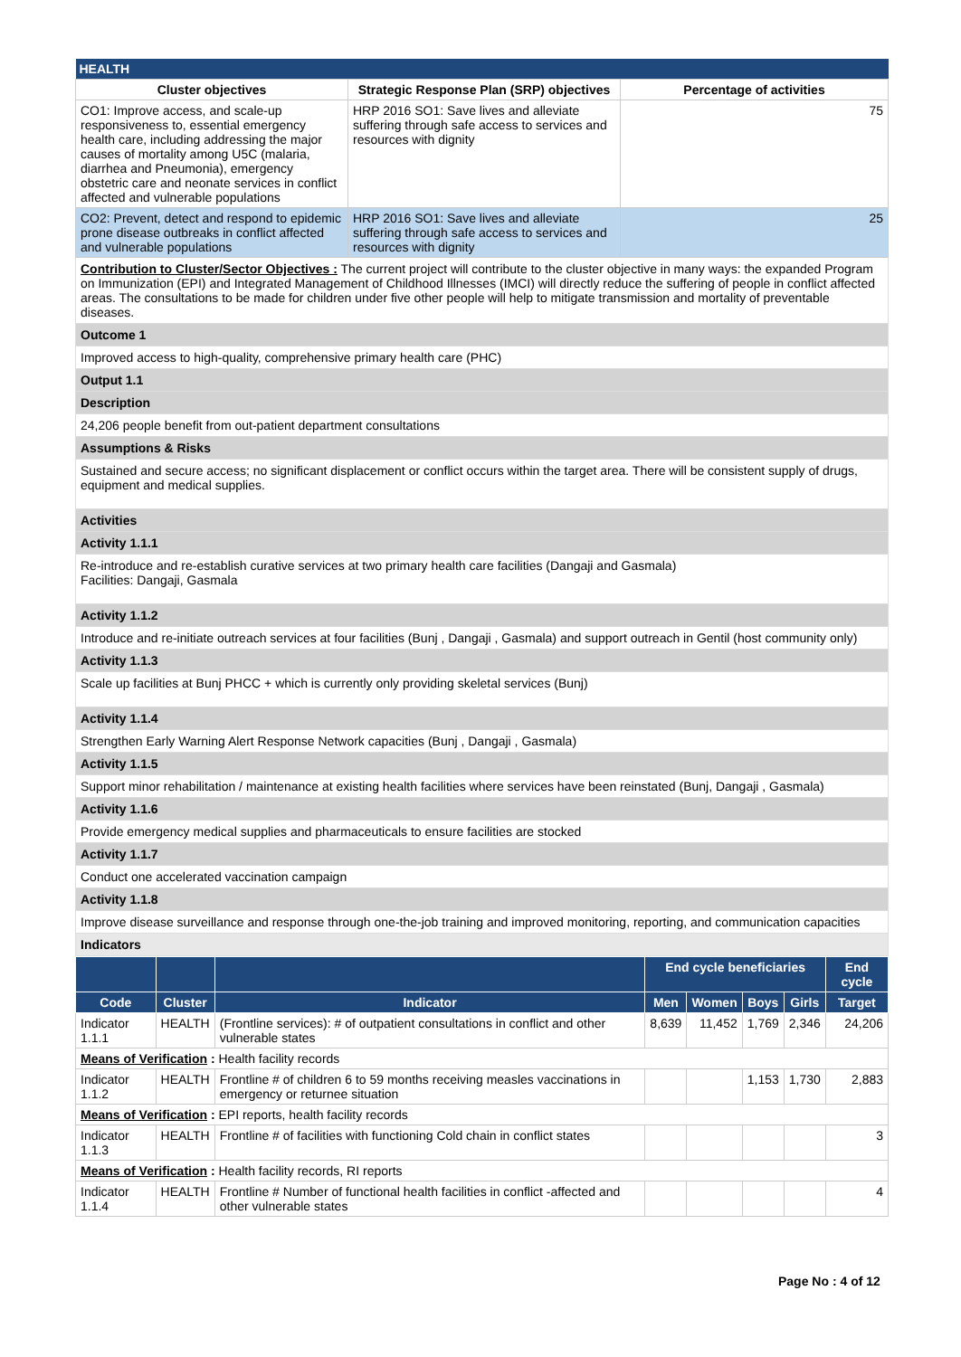| HEALTH | | |
| Cluster objectives | Strategic Response Plan (SRP) objectives | Percentage of activities |
| CO1: Improve access, and scale-up responsiveness to, essential emergency health care, including addressing the major causes of mortality among U5C (malaria, diarrhea and Pneumonia), emergency obstetric care and neonate services in conflict affected and vulnerable populations | HRP 2016 SO1: Save lives and alleviate suffering through safe access to services and resources with dignity | 75 |
| CO2: Prevent, detect and respond to epidemic prone disease outbreaks in conflict affected and vulnerable populations | HRP 2016 SO1: Save lives and alleviate suffering through safe access to services and resources with dignity | 25 |
Contribution to Cluster/Sector Objectives : The current project will contribute to the cluster objective in many ways: the expanded Program on Immunization (EPI) and Integrated Management of Childhood Illnesses (IMCI) will directly reduce the suffering of people in conflict affected areas. The consultations to be made for children under five other people will help to mitigate transmission and mortality of preventable diseases.
Outcome 1
Improved access to high-quality, comprehensive primary health care (PHC)
Output 1.1
Description
24,206 people benefit from out-patient department consultations
Assumptions & Risks
Sustained and secure access; no significant displacement or conflict occurs within the target area. There will be consistent supply of drugs, equipment and medical supplies.
Activities
Activity 1.1.1
Re-introduce and re-establish curative services at two primary health care facilities (Dangaji and Gasmala)
Facilities: Dangaji, Gasmala
Activity 1.1.2
Introduce and re-initiate outreach services at four facilities (Bunj , Dangaji , Gasmala) and support outreach in Gentil (host community only)
Activity 1.1.3
Scale up facilities at Bunj PHCC + which is currently only providing skeletal services (Bunj)
Activity 1.1.4
Strengthen Early Warning Alert Response Network capacities (Bunj , Dangaji , Gasmala)
Activity 1.1.5
Support minor rehabilitation / maintenance at existing health facilities where services have been reinstated (Bunj, Dangaji , Gasmala)
Activity 1.1.6
Provide emergency medical supplies and pharmaceuticals to ensure facilities are stocked
Activity 1.1.7
Conduct one accelerated vaccination campaign
Activity 1.1.8
Improve disease surveillance and response through one-the-job training and improved monitoring, reporting, and communication capacities
Indicators
| | | | End cycle beneficiaries | | | | End cycle |
| --- | --- | --- | --- | --- | --- | --- | --- |
| Code | Cluster | Indicator | Men | Women | Boys | Girls | Target |
| Indicator 1.1.1 | HEALTH | (Frontline services): # of outpatient consultations in conflict and other vulnerable states | 8,639 | 11,452 | 1,769 | 2,346 | 24,206 |
| Means of Verification : Health facility records | | | | | | | |
| Indicator 1.1.2 | HEALTH | Frontline # of children 6 to 59 months receiving measles vaccinations in emergency or returnee situation | | | 1,153 | 1,730 | 2,883 |
| Means of Verification : EPI reports, health facility records | | | | | | | |
| Indicator 1.1.3 | HEALTH | Frontline # of facilities with functioning Cold chain in conflict states | | | | | 3 |
| Means of Verification : Health facility records, RI reports | | | | | | | |
| Indicator 1.1.4 | HEALTH | Frontline # Number of functional health facilities in conflict -affected and other vulnerable states | | | | | 4 |
Page No : 4 of 12